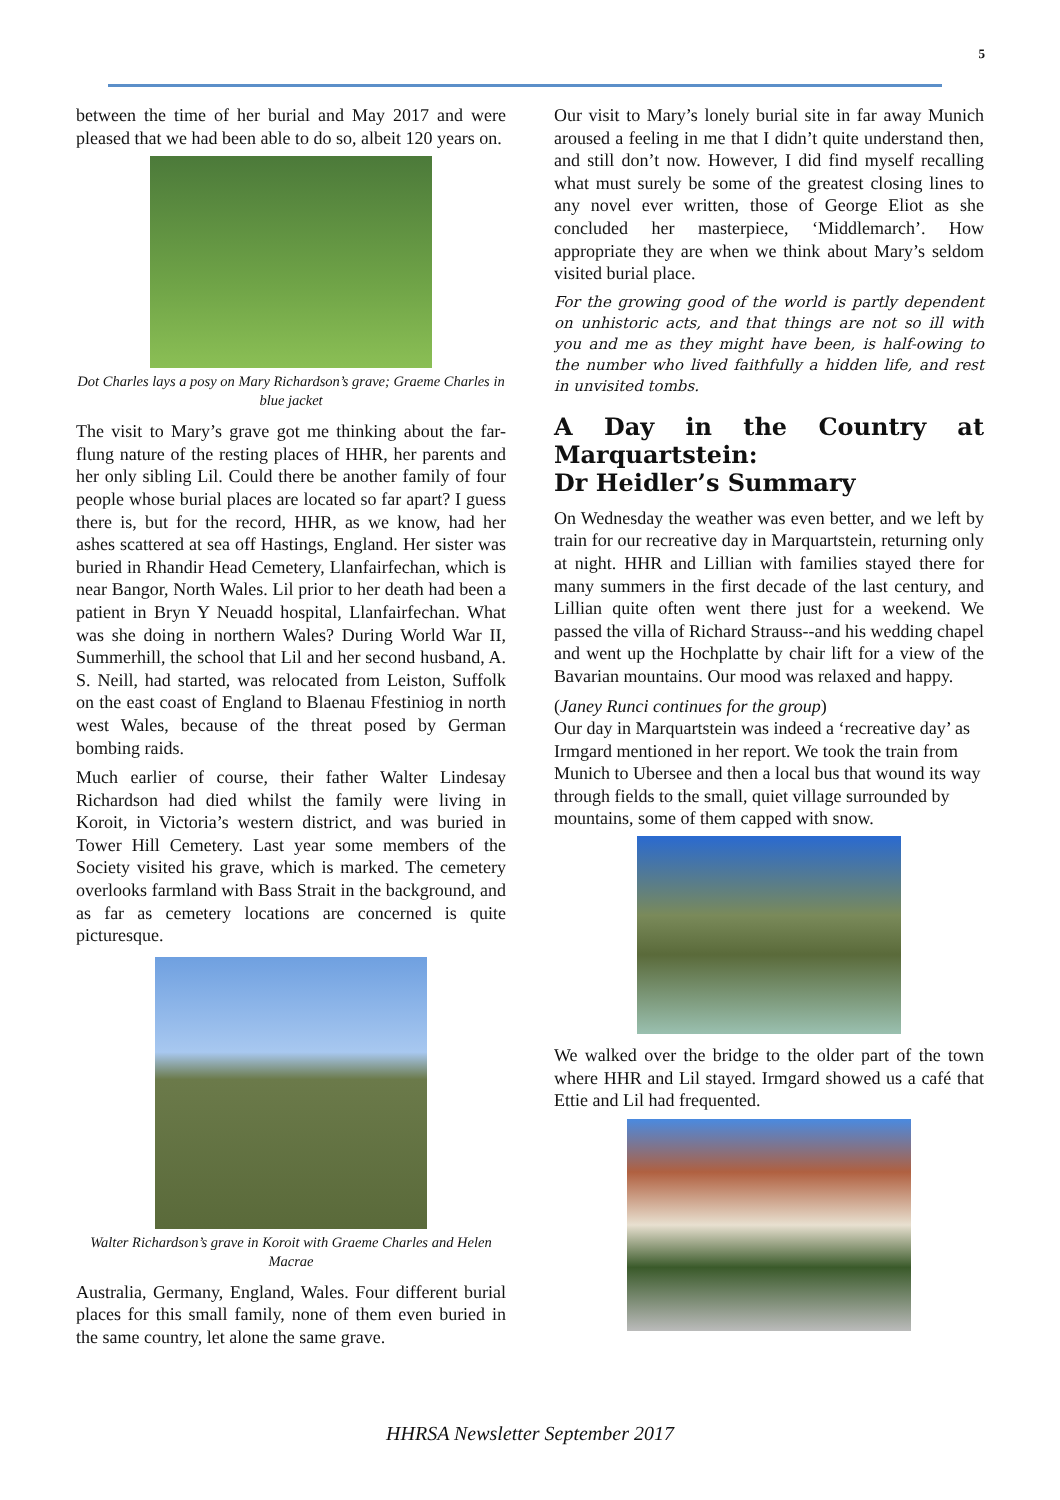5
between the time of her burial and May 2017 and were pleased that we had been able to do so, albeit 120 years on.
Dot Charles lays a posy on Mary Richardson’s grave; Graeme Charles in blue jacket
The visit to Mary’s grave got me thinking about the far-flung nature of the resting places of HHR, her parents and her only sibling Lil. Could there be another family of four people whose burial places are located so far apart? I guess there is, but for the record, HHR, as we know, had her ashes scattered at sea off Hastings, England. Her sister was buried in Rhandir Head Cemetery, Llanfairfechan, which is near Bangor, North Wales. Lil prior to her death had been a patient in Bryn Y Neuadd hospital, Llanfairfechan. What was she doing in northern Wales? During World War II, Summerhill, the school that Lil and her second husband, A. S. Neill, had started, was relocated from Leiston, Suffolk on the east coast of England to Blaenau Ffestiniog in north west Wales, because of the threat posed by German bombing raids.
Much earlier of course, their father Walter Lindesay Richardson had died whilst the family were living in Koroit, in Victoria’s western district, and was buried in Tower Hill Cemetery. Last year some members of the Society visited his grave, which is marked. The cemetery overlooks farmland with Bass Strait in the background, and as far as cemetery locations are concerned is quite picturesque.
Walter Richardson’s grave in Koroit with Graeme Charles and Helen Macrae
Australia, Germany, England, Wales. Four different burial places for this small family, none of them even buried in the same country, let alone the same grave.
Our visit to Mary’s lonely burial site in far away Munich aroused a feeling in me that I didn’t quite understand then, and still don’t now. However, I did find myself recalling what must surely be some of the greatest closing lines to any novel ever written, those of George Eliot as she concluded her masterpiece, ‘Middlemarch’. How appropriate they are when we think about Mary’s seldom visited burial place.
For the growing good of the world is partly dependent on unhistoric acts, and that things are not so ill with you and me as they might have been, is half-owing to the number who lived faithfully a hidden life, and rest in unvisited tombs.
A Day in the Country at Marquartstein:
Dr Heidler’s Summary
On Wednesday the weather was even better, and we left by train for our recreative day in Marquartstein, returning only at night. HHR and Lillian with families stayed there for many summers in the first decade of the last century, and Lillian quite often went there just for a weekend. We passed the villa of Richard Strauss--and his wedding chapel and went up the Hochplatte by chair lift for a view of the Bavarian mountains. Our mood was relaxed and happy.
(Janey Runci continues for the group)
Our day in Marquartstein was indeed a ‘recreative day’ as Irmgard mentioned in her report. We took the train from Munich to Ubersee and then a local bus that wound its way through fields to the small, quiet village surrounded by mountains, some of them capped with snow.
We walked over the bridge to the older part of the town where HHR and Lil stayed. Irmgard showed us a café that Ettie and Lil had frequented.
HHRSA Newsletter September 2017